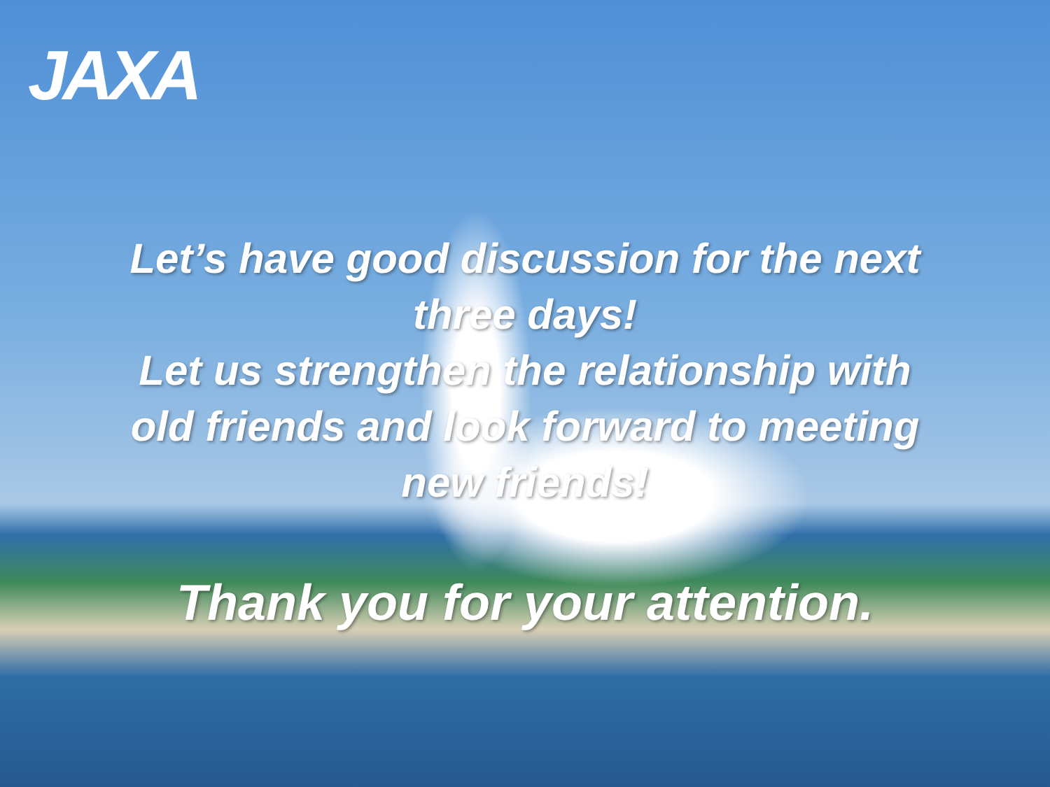JAXA
Let’s have good discussion for the next
three days!
Let us strengthen the relationship with
old friends and look forward to meeting
new friends!
Thank you for your attention.